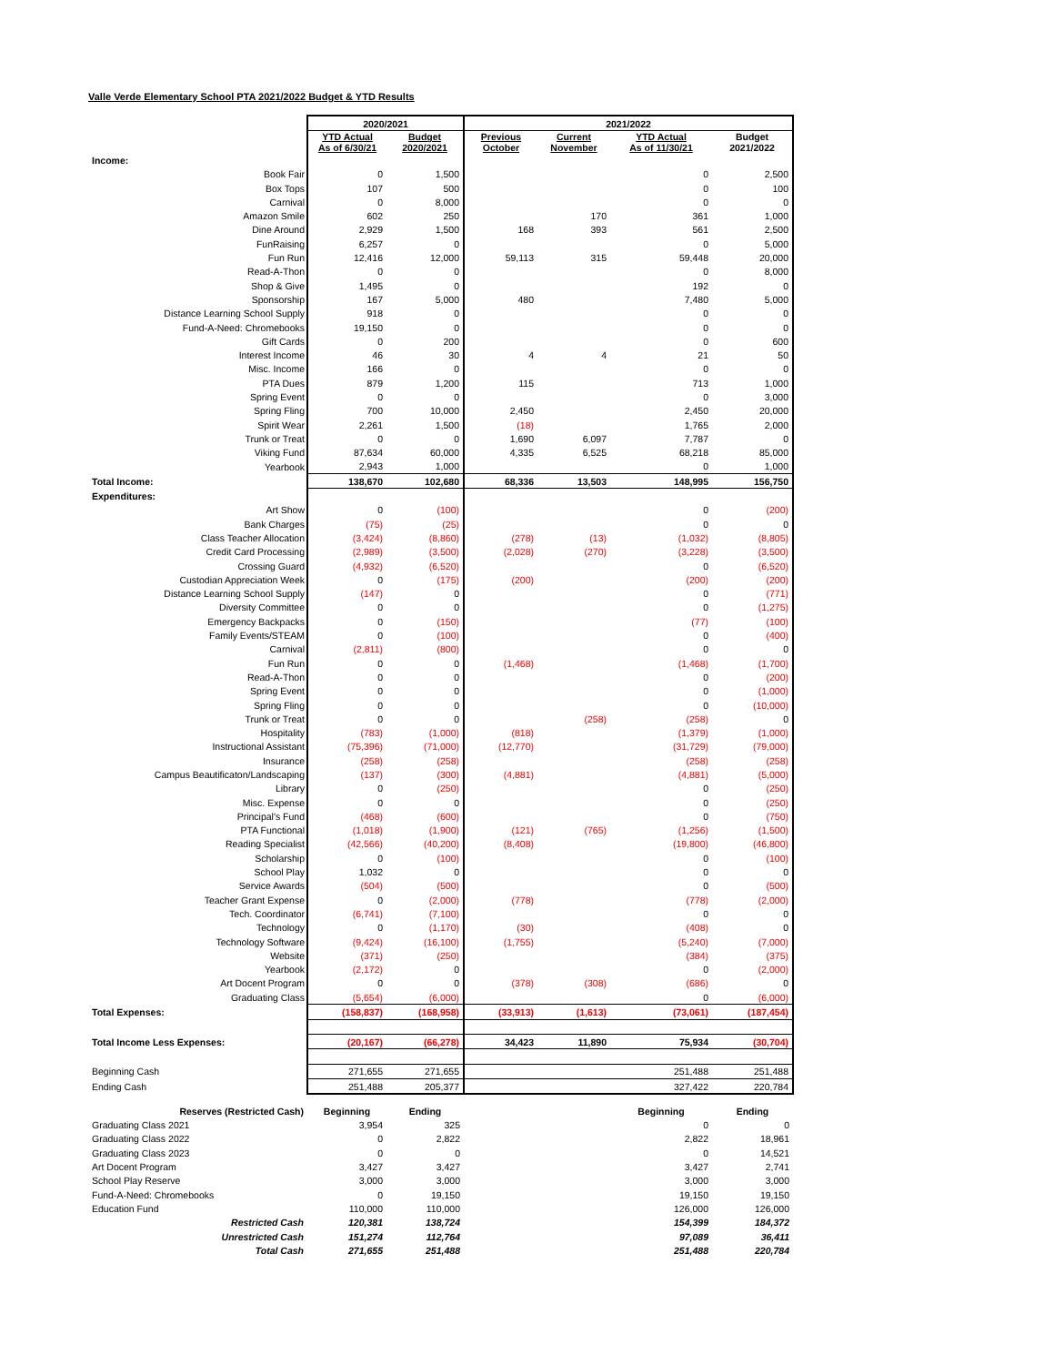Valle Verde Elementary School PTA 2021/2022 Budget & YTD Results
| | 2020/2021 | | 2021/2022 | | | |
| --- | --- | --- | --- | --- | --- | --- |
| | YTD Actual As of 6/30/21 | Budget 2020/2021 | Previous October | Current November | YTD Actual As of 11/30/21 | Budget 2021/2022 |
| Income: | | | | | | |
| Book Fair | 0 | 1,500 | | | 0 | 2,500 |
| Box Tops | 107 | 500 | | | 0 | 100 |
| Carnival | 0 | 8,000 | | | 0 | 0 |
| Amazon Smile | 602 | 250 | | 170 | 361 | 1,000 |
| Dine Around | 2,929 | 1,500 | 168 | 393 | 561 | 2,500 |
| FunRaising | 6,257 | 0 | | | 0 | 5,000 |
| Fun Run | 12,416 | 12,000 | 59,113 | 315 | 59,448 | 20,000 |
| Read-A-Thon | 0 | 0 | | | 0 | 8,000 |
| Shop & Give | 1,495 | 0 | | | 192 | 0 |
| Sponsorship | 167 | 5,000 | 480 | | 7,480 | 5,000 |
| Distance Learning School Supply | 918 | 0 | | | 0 | 0 |
| Fund-A-Need: Chromebooks | 19,150 | 0 | | | 0 | 0 |
| Gift Cards | 0 | 200 | | | 0 | 600 |
| Interest Income | 46 | 30 | 4 | 4 | 21 | 50 |
| Misc. Income | 166 | 0 | | | 0 | 0 |
| PTA Dues | 879 | 1,200 | 115 | | 713 | 1,000 |
| Spring Event | 0 | 0 | | | 0 | 3,000 |
| Spring Fling | 700 | 10,000 | 2,450 | | 2,450 | 20,000 |
| Spirit Wear | 2,261 | 1,500 | (18) | | 1,765 | 2,000 |
| Trunk or Treat | 0 | 0 | 1,690 | 6,097 | 7,787 | 0 |
| Viking Fund | 87,634 | 60,000 | 4,335 | 6,525 | 68,218 | 85,000 |
| Yearbook | 2,943 | 1,000 | | | 0 | 1,000 |
| Total Income: | 138,670 | 102,680 | 68,336 | 13,503 | 148,995 | 156,750 |
| Expenditures: | | | | | | |
| Art Show | 0 | (100) | | | 0 | (200) |
| Bank Charges | (75) | (25) | | | 0 | 0 |
| Class Teacher Allocation | (3,424) | (8,860) | (278) | (13) | (1,032) | (8,805) |
| Credit Card Processing | (2,989) | (3,500) | (2,028) | (270) | (3,228) | (3,500) |
| Crossing Guard | (4,932) | (6,520) | | | 0 | (6,520) |
| Custodian Appreciation Week | 0 | (175) | (200) | | (200) | (200) |
| Distance Learning School Supply | (147) | 0 | | | 0 | (771) |
| Diversity Committee | 0 | 0 | | | 0 | (1,275) |
| Emergency Backpacks | 0 | (150) | | | (77) | (100) |
| Family Events/STEAM | 0 | (100) | | | 0 | (400) |
| Carnival | (2,811) | (800) | | | 0 | 0 |
| Fun Run | 0 | 0 | (1,468) | | (1,468) | (1,700) |
| Read-A-Thon | 0 | 0 | | | 0 | (200) |
| Spring Event | 0 | 0 | | | 0 | (1,000) |
| Spring Fling | 0 | 0 | | | 0 | (10,000) |
| Trunk or Treat | 0 | 0 | | (258) | (258) | 0 |
| Hospitality | (783) | (1,000) | (818) | | (1,379) | (1,000) |
| Instructional Assistant | (75,396) | (71,000) | (12,770) | | (31,729) | (79,000) |
| Insurance | (258) | (258) | | | (258) | (258) |
| Campus Beautificaton/Landscaping | (137) | (300) | (4,881) | | (4,881) | (5,000) |
| Library | 0 | (250) | | | 0 | (250) |
| Misc. Expense | 0 | 0 | | | 0 | (250) |
| Principal's Fund | (468) | (600) | | | 0 | (750) |
| PTA Functional | (1,018) | (1,900) | (121) | (765) | (1,256) | (1,500) |
| Reading Specialist | (42,566) | (40,200) | (8,408) | | (19,800) | (46,800) |
| Scholarship | 0 | (100) | | | 0 | (100) |
| School Play | 1,032 | 0 | | | 0 | 0 |
| Service Awards | (504) | (500) | | | 0 | (500) |
| Teacher Grant Expense | 0 | (2,000) | (778) | | (778) | (2,000) |
| Tech. Coordinator | (6,741) | (7,100) | | | 0 | 0 |
| Technology | 0 | (1,170) | (30) | | (408) | 0 |
| Technology Software | (9,424) | (16,100) | (1,755) | | (5,240) | (7,000) |
| Website | (371) | (250) | | | (384) | (375) |
| Yearbook | (2,172) | 0 | | | 0 | (2,000) |
| Art Docent Program | 0 | 0 | (378) | (308) | (686) | 0 |
| Graduating Class | (5,654) | (6,000) | | | 0 | (6,000) |
| Total Expenses: | (158,837) | (168,958) | (33,913) | (1,613) | (73,061) | (187,454) |
| Total Income Less Expenses: | (20,167) | (66,278) | 34,423 | 11,890 | 75,934 | (30,704) |
| Beginning Cash | 271,655 | 271,655 | | | 251,488 | 251,488 |
| Ending Cash | 251,488 | 205,377 | | | 327,422 | 220,784 |
| Reserves (Restricted Cash) | Beginning | Ending | | | Beginning | Ending |
| Graduating Class 2021 | 3,954 | 325 | | | 0 | 0 |
| Graduating Class 2022 | 0 | 2,822 | | | 2,822 | 18,961 |
| Graduating Class 2023 | 0 | 0 | | | 0 | 14,521 |
| Art Docent Program | 3,427 | 3,427 | | | 3,427 | 2,741 |
| School Play Reserve | 3,000 | 3,000 | | | 3,000 | 3,000 |
| Fund-A-Need: Chromebooks | 0 | 19,150 | | | 19,150 | 19,150 |
| Education Fund | 110,000 | 110,000 | | | 126,000 | 126,000 |
| Restricted Cash | 120,381 | 138,724 | | | 154,399 | 184,372 |
| Unrestricted Cash | 151,274 | 112,764 | | | 97,089 | 36,411 |
| Total Cash | 271,655 | 251,488 | | | 251,488 | 220,784 |